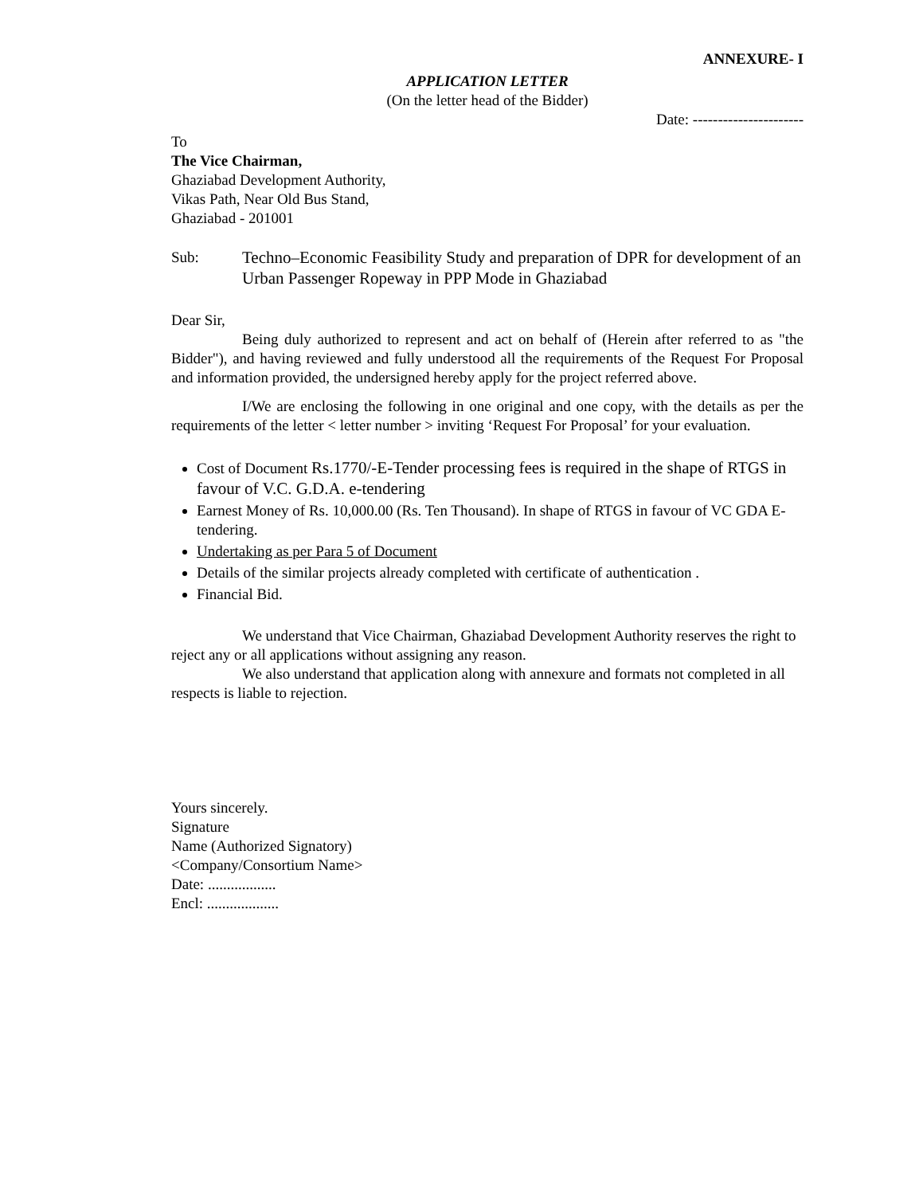ANNEXURE- I
APPLICATION LETTER
(On the letter head of the Bidder)
Date: ----------------------
To
The Vice Chairman,
Ghaziabad Development Authority,
Vikas Path, Near Old Bus Stand,
Ghaziabad - 201001
Sub: Techno–Economic Feasibility Study and preparation of DPR for development of an Urban Passenger Ropeway in PPP Mode in Ghaziabad
Dear Sir,
Being duly authorized to represent and act on behalf of (Herein after referred to as "the Bidder"), and having reviewed and fully understood all the requirements of the Request For Proposal and information provided, the undersigned hereby apply for the project referred above.
I/We are enclosing the following in one original and one copy, with the details as per the requirements of the letter < letter number > inviting ‘Request For Proposal’ for your evaluation.
Cost of Document Rs.1770/-E-Tender processing fees is required in the shape of RTGS in favour of V.C. G.D.A. e-tendering
Earnest Money of Rs. 10,000.00 (Rs. Ten Thousand). In shape of RTGS in favour of VC GDA E-tendering.
Undertaking as per Para 5 of Document
Details of the similar projects already completed with certificate of authentication .
Financial Bid.
We understand that Vice Chairman, Ghaziabad Development Authority reserves the right to reject any or all applications without assigning any reason.
We also understand that application along with annexure and formats not completed in all respects is liable to rejection.
Yours sincerely.
Signature
Name (Authorized Signatory)
<Company/Consortium Name>
Date: ..................
Encl: ...................